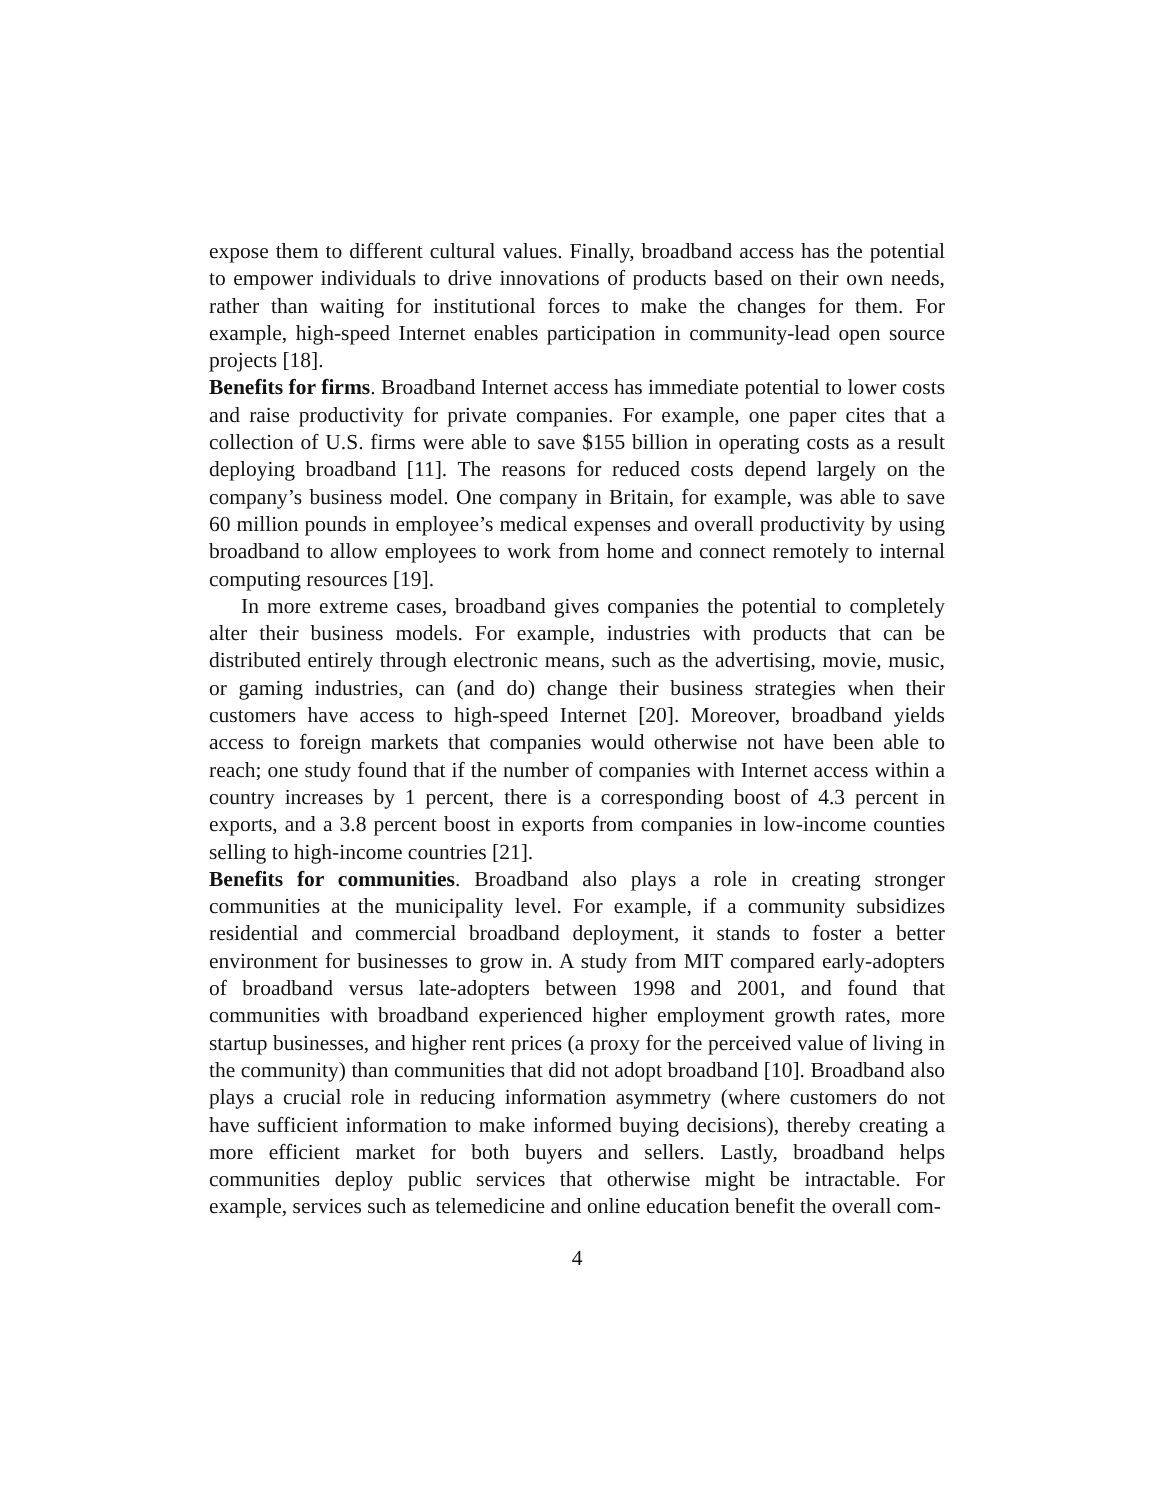expose them to different cultural values. Finally, broadband access has the potential to empower individuals to drive innovations of products based on their own needs, rather than waiting for institutional forces to make the changes for them. For example, high-speed Internet enables participation in community-lead open source projects [18].
Benefits for firms. Broadband Internet access has immediate potential to lower costs and raise productivity for private companies. For example, one paper cites that a collection of U.S. firms were able to save $155 billion in operating costs as a result deploying broadband [11]. The reasons for reduced costs depend largely on the company’s business model. One company in Britain, for example, was able to save 60 million pounds in employee’s medical expenses and overall productivity by using broadband to allow employees to work from home and connect remotely to internal computing resources [19].
In more extreme cases, broadband gives companies the potential to completely alter their business models. For example, industries with products that can be distributed entirely through electronic means, such as the advertising, movie, music, or gaming industries, can (and do) change their business strategies when their customers have access to high-speed Internet [20]. Moreover, broadband yields access to foreign markets that companies would otherwise not have been able to reach; one study found that if the number of companies with Internet access within a country increases by 1 percent, there is a corresponding boost of 4.3 percent in exports, and a 3.8 percent boost in exports from companies in low-income counties selling to high-income countries [21].
Benefits for communities. Broadband also plays a role in creating stronger communities at the municipality level. For example, if a community subsidizes residential and commercial broadband deployment, it stands to foster a better environment for businesses to grow in. A study from MIT compared early-adopters of broadband versus late-adopters between 1998 and 2001, and found that communities with broadband experienced higher employment growth rates, more startup businesses, and higher rent prices (a proxy for the perceived value of living in the community) than communities that did not adopt broadband [10]. Broadband also plays a crucial role in reducing information asymmetry (where customers do not have sufficient information to make informed buying decisions), thereby creating a more efficient market for both buyers and sellers. Lastly, broadband helps communities deploy public services that otherwise might be intractable. For example, services such as telemedicine and online education benefit the overall com-
4